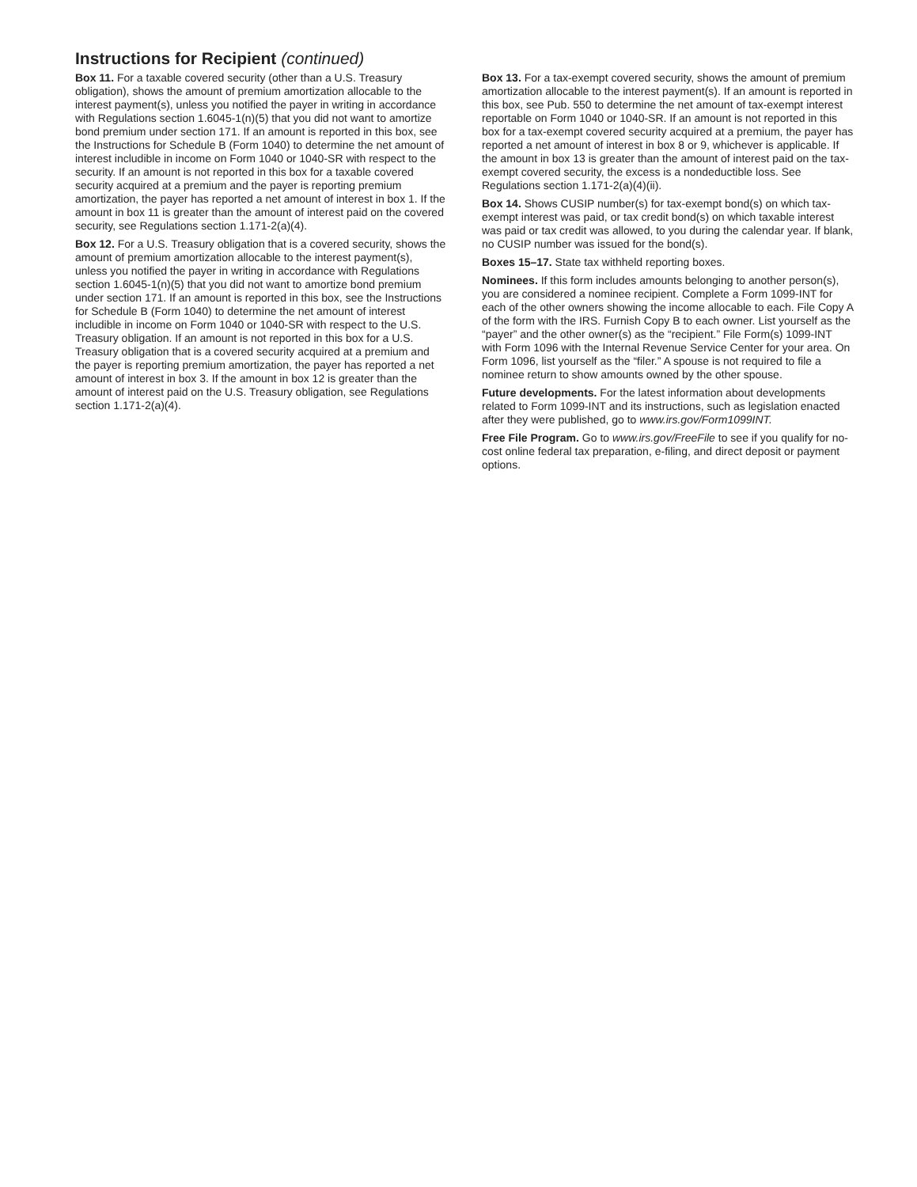Instructions for Recipient (continued)
Box 11. For a taxable covered security (other than a U.S. Treasury obligation), shows the amount of premium amortization allocable to the interest payment(s), unless you notified the payer in writing in accordance with Regulations section 1.6045-1(n)(5) that you did not want to amortize bond premium under section 171. If an amount is reported in this box, see the Instructions for Schedule B (Form 1040) to determine the net amount of interest includible in income on Form 1040 or 1040-SR with respect to the security. If an amount is not reported in this box for a taxable covered security acquired at a premium and the payer is reporting premium amortization, the payer has reported a net amount of interest in box 1. If the amount in box 11 is greater than the amount of interest paid on the covered security, see Regulations section 1.171-2(a)(4).
Box 12. For a U.S. Treasury obligation that is a covered security, shows the amount of premium amortization allocable to the interest payment(s), unless you notified the payer in writing in accordance with Regulations section 1.6045-1(n)(5) that you did not want to amortize bond premium under section 171. If an amount is reported in this box, see the Instructions for Schedule B (Form 1040) to determine the net amount of interest includible in income on Form 1040 or 1040-SR with respect to the U.S. Treasury obligation. If an amount is not reported in this box for a U.S. Treasury obligation that is a covered security acquired at a premium and the payer is reporting premium amortization, the payer has reported a net amount of interest in box 3. If the amount in box 12 is greater than the amount of interest paid on the U.S. Treasury obligation, see Regulations section 1.171-2(a)(4).
Box 13. For a tax-exempt covered security, shows the amount of premium amortization allocable to the interest payment(s). If an amount is reported in this box, see Pub. 550 to determine the net amount of tax-exempt interest reportable on Form 1040 or 1040-SR. If an amount is not reported in this box for a tax-exempt covered security acquired at a premium, the payer has reported a net amount of interest in box 8 or 9, whichever is applicable. If the amount in box 13 is greater than the amount of interest paid on the tax-exempt covered security, the excess is a nondeductible loss. See Regulations section 1.171-2(a)(4)(ii).
Box 14. Shows CUSIP number(s) for tax-exempt bond(s) on which tax-exempt interest was paid, or tax credit bond(s) on which taxable interest was paid or tax credit was allowed, to you during the calendar year. If blank, no CUSIP number was issued for the bond(s).
Boxes 15–17. State tax withheld reporting boxes.
Nominees. If this form includes amounts belonging to another person(s), you are considered a nominee recipient. Complete a Form 1099-INT for each of the other owners showing the income allocable to each. File Copy A of the form with the IRS. Furnish Copy B to each owner. List yourself as the “payer” and the other owner(s) as the “recipient.” File Form(s) 1099-INT with Form 1096 with the Internal Revenue Service Center for your area. On Form 1096, list yourself as the “filer.” A spouse is not required to file a nominee return to show amounts owned by the other spouse.
Future developments. For the latest information about developments related to Form 1099-INT and its instructions, such as legislation enacted after they were published, go to www.irs.gov/Form1099INT.
Free File Program. Go to www.irs.gov/FreeFile to see if you qualify for no-cost online federal tax preparation, e-filing, and direct deposit or payment options.